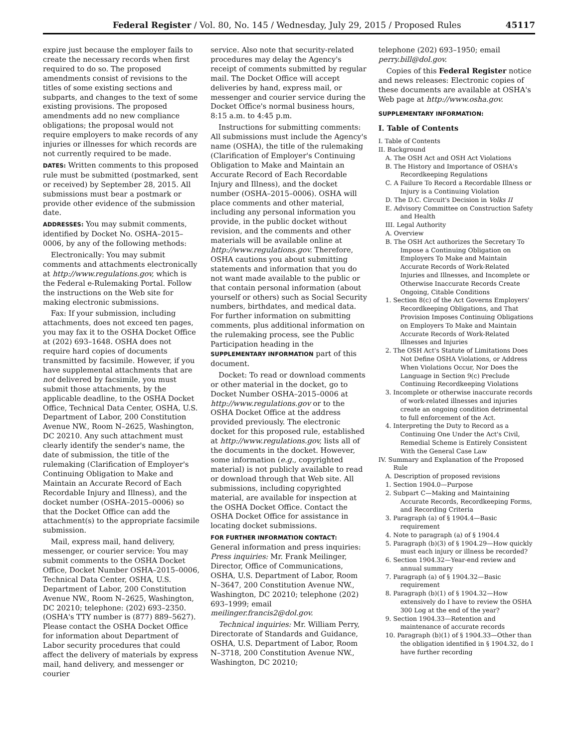Federal Register / Vol. 80, No. 145 / Wednesday, July 29, 2015 / Proposed Rules 45117
expire just because the employer fails to create the necessary records when first required to do so. The proposed amendments consist of revisions to the titles of some existing sections and subparts, and changes to the text of some existing provisions. The proposed amendments add no new compliance obligations; the proposal would not require employers to make records of any injuries or illnesses for which records are not currently required to be made.
DATES: Written comments to this proposed rule must be submitted (postmarked, sent or received) by September 28, 2015. All submissions must bear a postmark or provide other evidence of the submission date.
ADDRESSES: You may submit comments, identified by Docket No. OSHA–2015–0006, by any of the following methods:
Electronically: You may submit comments and attachments electronically at http://www.regulations.gov, which is the Federal e-Rulemaking Portal. Follow the instructions on the Web site for making electronic submissions.
Fax: If your submission, including attachments, does not exceed ten pages, you may fax it to the OSHA Docket Office at (202) 693–1648. OSHA does not require hard copies of documents transmitted by facsimile. However, if you have supplemental attachments that are not delivered by facsimile, you must submit those attachments, by the applicable deadline, to the OSHA Docket Office, Technical Data Center, OSHA, U.S. Department of Labor, 200 Constitution Avenue NW., Room N–2625, Washington, DC 20210. Any such attachment must clearly identify the sender's name, the date of submission, the title of the rulemaking (Clarification of Employer's Continuing Obligation to Make and Maintain an Accurate Record of Each Recordable Injury and Illness), and the docket number (OSHA–2015–0006) so that the Docket Office can add the attachment(s) to the appropriate facsimile submission.
Mail, express mail, hand delivery, messenger, or courier service: You may submit comments to the OSHA Docket Office, Docket Number OSHA–2015–0006, Technical Data Center, OSHA, U.S. Department of Labor, 200 Constitution Avenue NW., Room N–2625, Washington, DC 20210; telephone: (202) 693–2350. (OSHA's TTY number is (877) 889–5627). Please contact the OSHA Docket Office for information about Department of Labor security procedures that could affect the delivery of materials by express mail, hand delivery, and messenger or courier
service. Also note that security-related procedures may delay the Agency's receipt of comments submitted by regular mail. The Docket Office will accept deliveries by hand, express mail, or messenger and courier service during the Docket Office's normal business hours, 8:15 a.m. to 4:45 p.m.
Instructions for submitting comments: All submissions must include the Agency's name (OSHA), the title of the rulemaking (Clarification of Employer's Continuing Obligation to Make and Maintain an Accurate Record of Each Recordable Injury and Illness), and the docket number (OSHA–2015–0006). OSHA will place comments and other material, including any personal information you provide, in the public docket without revision, and the comments and other materials will be available online at http://www.regulations.gov. Therefore, OSHA cautions you about submitting statements and information that you do not want made available to the public or that contain personal information (about yourself or others) such as Social Security numbers, birthdates, and medical data. For further information on submitting comments, plus additional information on the rulemaking process, see the Public Participation heading in the SUPPLEMENTARY INFORMATION part of this document.
Docket: To read or download comments or other material in the docket, go to Docket Number OSHA–2015–0006 at http://www.regulations.gov or to the OSHA Docket Office at the address provided previously. The electronic docket for this proposed rule, established at http://www.regulations.gov, lists all of the documents in the docket. However, some information (e.g., copyrighted material) is not publicly available to read or download through that Web site. All submissions, including copyrighted material, are available for inspection at the OSHA Docket Office. Contact the OSHA Docket Office for assistance in locating docket submissions.
FOR FURTHER INFORMATION CONTACT: General information and press inquiries: Press inquiries: Mr. Frank Meilinger, Director, Office of Communications, OSHA, U.S. Department of Labor, Room N–3647, 200 Constitution Avenue NW., Washington, DC 20210; telephone (202) 693–1999; email meilinger.francis2@dol.gov.
Technical inquiries: Mr. William Perry, Directorate of Standards and Guidance, OSHA, U.S. Department of Labor, Room N–3718, 200 Constitution Avenue NW., Washington, DC 20210;
telephone (202) 693–1950; email perry.bill@dol.gov.
Copies of this Federal Register notice and news releases: Electronic copies of these documents are available at OSHA's Web page at http://www.osha.gov.
SUPPLEMENTARY INFORMATION:
I. Table of Contents
I. Table of Contents
II. Background
A. The OSH Act and OSH Act Violations
B. The History and Importance of OSHA's Recordkeeping Regulations
C. A Failure To Record a Recordable Illness or Injury is a Continuing Violation
D. The D.C. Circuit's Decision in Volks II
E. Advisory Committee on Construction Safety and Health
III. Legal Authority
A. Overview
B. The OSH Act authorizes the Secretary To Impose a Continuing Obligation on Employers To Make and Maintain Accurate Records of Work-Related Injuries and Illnesses, and Incomplete or Otherwise Inaccurate Records Create Ongoing, Citable Conditions
1. Section 8(c) of the Act Governs Employers' Recordkeeping Obligations, and That Provision Imposes Continuing Obligations on Employers To Make and Maintain Accurate Records of Work-Related Illnesses and Injuries
2. The OSH Act's Statute of Limitations Does Not Define OSHA Violations, or Address When Violations Occur, Nor Does the Language in Section 9(c) Preclude Continuing Recordkeeping Violations
3. Incomplete or otherwise inaccurate records of work-related illnesses and injuries create an ongoing condition detrimental to full enforcement of the Act.
4. Interpreting the Duty to Record as a Continuing One Under the Act's Civil, Remedial Scheme is Entirely Consistent With the General Case Law
IV. Summary and Explanation of the Proposed Rule
A. Description of proposed revisions
1. Section 1904.0—Purpose
2. Subpart C—Making and Maintaining Accurate Records, Recordkeeping Forms, and Recording Criteria
3. Paragraph (a) of § 1904.4—Basic requirement
4. Note to paragraph (a) of § 1904.4
5. Paragraph (b)(3) of § 1904.29—How quickly must each injury or illness be recorded?
6. Section 1904.32—Year-end review and annual summary
7. Paragraph (a) of § 1904.32—Basic requirement
8. Paragraph (b)(1) of § 1904.32—How extensively do I have to review the OSHA 300 Log at the end of the year?
9. Section 1904.33—Retention and maintenance of accurate records
10. Paragraph (b)(1) of § 1904.33—Other than the obligation identified in § 1904.32, do I have further recording